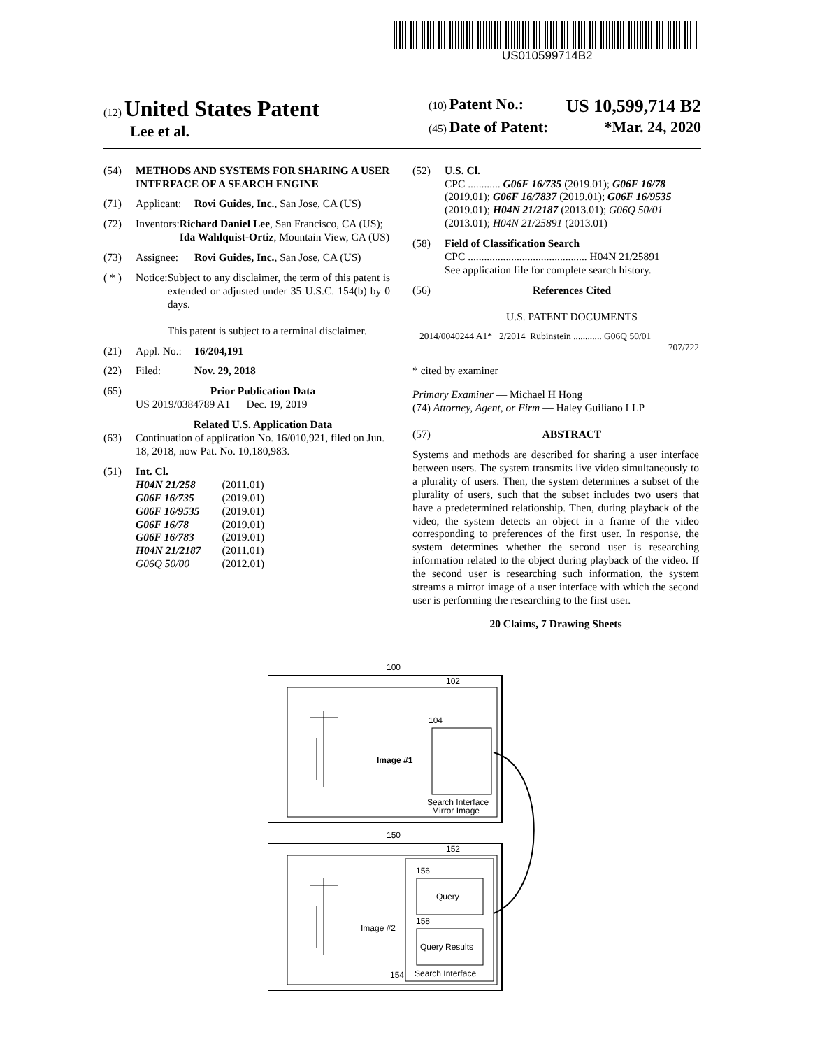US010599714B2
(12) United States Patent
Lee et al.
(10) Patent No.: US 10,599,714 B2
(45) Date of Patent: *Mar. 24, 2020
(54) METHODS AND SYSTEMS FOR SHARING A USER INTERFACE OF A SEARCH ENGINE
(71) Applicant: Rovi Guides, Inc., San Jose, CA (US)
(72) Inventors: Richard Daniel Lee, San Francisco, CA (US); Ida Wahlquist-Ortiz, Mountain View, CA (US)
(73) Assignee: Rovi Guides, Inc., San Jose, CA (US)
( * )
Notice: Subject to any disclaimer, the term of this patent is extended or adjusted under 35 U.S.C. 154(b) by 0 days.
This patent is subject to a terminal disclaimer.
(21) Appl. No.: 16/204,191
(22) Filed: Nov. 29, 2018
(65) Prior Publication Data
US 2019/0384789 A1 Dec. 19, 2019
Related U.S. Application Data
(63) Continuation of application No. 16/010,921, filed on Jun. 18, 2018, now Pat. No. 10,180,983.
(51) Int. Cl.
| H04N 21/258 | (2011.01) |
| G06F 16/735 | (2019.01) |
| G06F 16/9535 | (2019.01) |
| G06F 16/78 | (2019.01) |
| G06F 16/783 | (2019.01) |
| H04N 21/2187 | (2011.01) |
| G06Q 50/00 | (2012.01) |
(52) U.S. Cl.
CPC ............ G06F 16/735 (2019.01); G06F 16/78 (2019.01); G06F 16/7837 (2019.01); G06F 16/9535 (2019.01); H04N 21/2187 (2013.01); G06Q 50/01 (2013.01); H04N 21/25891 (2013.01)
(58) Field of Classification Search
CPC ............................................ H04N 21/25891
See application file for complete search history.
(56) References Cited
U.S. PATENT DOCUMENTS
2014/0040244 A1* 2/2014 Rubinstein ............ G06Q 50/01
707/722
* cited by examiner
Primary Examiner — Michael H Hong
(74) Attorney, Agent, or Firm — Haley Guiliano LLP
(57) ABSTRACT
Systems and methods are described for sharing a user interface between users. The system transmits live video simultaneously to a plurality of users. Then, the system determines a subset of the plurality of users, such that the subset includes two users that have a predetermined relationship. Then, during playback of the video, the system detects an object in a frame of the video corresponding to preferences of the first user. In response, the system determines whether the second user is researching information related to the object during playback of the video. If the second user is researching such information, the system streams a mirror image of a user interface with which the second user is performing the researching to the first user.
20 Claims, 7 Drawing Sheets
100
102
104
Image #1
Search Interface
Mirror Image
150
152
156
Query
158
Query Results
Image #2
154
Search Interface